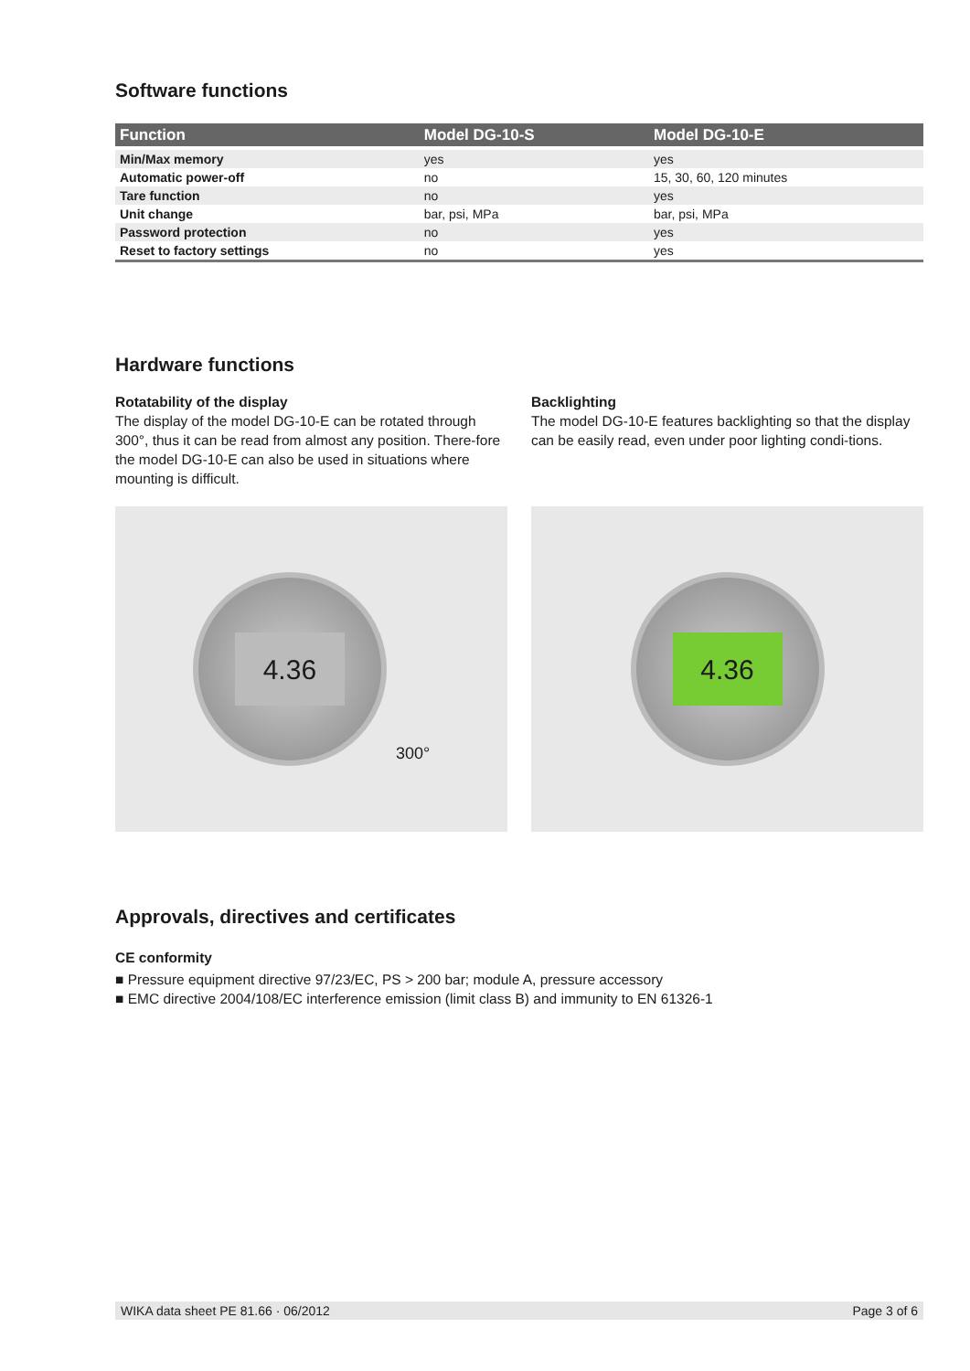Software functions
| Function | Model DG-10-S | Model DG-10-E |
| --- | --- | --- |
| Min/Max memory | yes | yes |
| Automatic power-off | no | 15, 30, 60, 120 minutes |
| Tare function | no | yes |
| Unit change | bar, psi, MPa | bar, psi, MPa |
| Password protection | no | yes |
| Reset to factory settings | no | yes |
Hardware functions
Rotatability of the display
The display of the model DG-10-E can be rotated through 300°, thus it can be read from almost any position. There-fore the model DG-10-E can also be used in situations where mounting is difficult.
Backlighting
The model DG-10-E features backlighting so that the display can be easily read, even under poor lighting condi-tions.
4.36
300°
4.36
Approvals, directives and certificates
CE conformity
■ Pressure equipment directive 97/23/EC, PS > 200 bar; module A, pressure accessory
■ EMC directive 2004/108/EC interference emission (limit class B) and immunity to EN 61326-1
WIKA data sheet PE 81.66 · 06/2012 Page 3 of 6